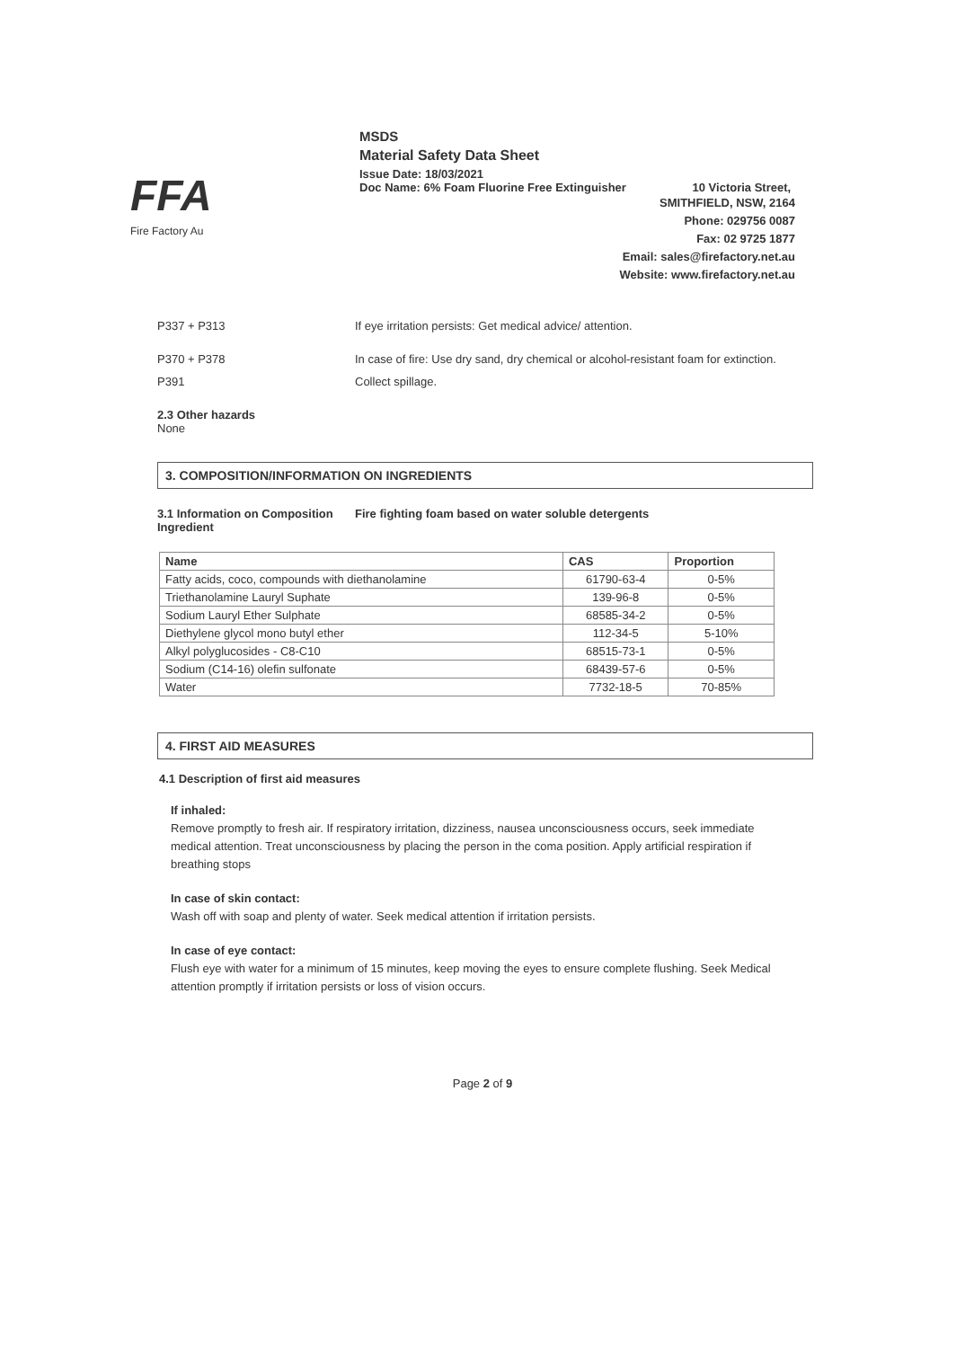FFA
Fire Factory Au
MSDS
Material Safety Data Sheet
Issue Date: 18/03/2021
Doc Name: 6% Foam Fluorine Free Extinguisher 10 Victoria Street,
SMITHFIELD, NSW, 2164
Phone: 029756 0087
Fax: 02 9725 1877
Email: sales@firefactory.net.au
Website: www.firefactory.net.au
P337 + P313 If eye irritation persists: Get medical advice/ attention.
P370 + P378 In case of fire: Use dry sand, dry chemical or alcohol-resistant foam for extinction.
P391 Collect spillage.
2.3 Other hazards
None
3. COMPOSITION/INFORMATION ON INGREDIENTS
3.1 Information on Composition Ingredient
Fire fighting foam based on water soluble detergents
| Name | CAS | Proportion |
| --- | --- | --- |
| Fatty acids, coco, compounds with diethanolamine | 61790-63-4 | 0-5% |
| Triethanolamine Lauryl Suphate | 139-96-8 | 0-5% |
| Sodium Lauryl Ether Sulphate | 68585-34-2 | 0-5% |
| Diethylene glycol mono butyl ether | 112-34-5 | 5-10% |
| Alkyl polyglucosides - C8-C10 | 68515-73-1 | 0-5% |
| Sodium (C14-16) olefin sulfonate | 68439-57-6 | 0-5% |
| Water | 7732-18-5 | 70-85% |
4. FIRST AID MEASURES
4.1 Description of first aid measures
If inhaled:
Remove promptly to fresh air. If respiratory irritation, dizziness, nausea unconsciousness occurs, seek immediate medical attention. Treat unconsciousness by placing the person in the coma position. Apply artificial respiration if breathing stops
In case of skin contact:
Wash off with soap and plenty of water. Seek medical attention if irritation persists.
In case of eye contact:
Flush eye with water for a minimum of 15 minutes, keep moving the eyes to ensure complete flushing. Seek Medical attention promptly if irritation persists or loss of vision occurs.
Page 2 of 9